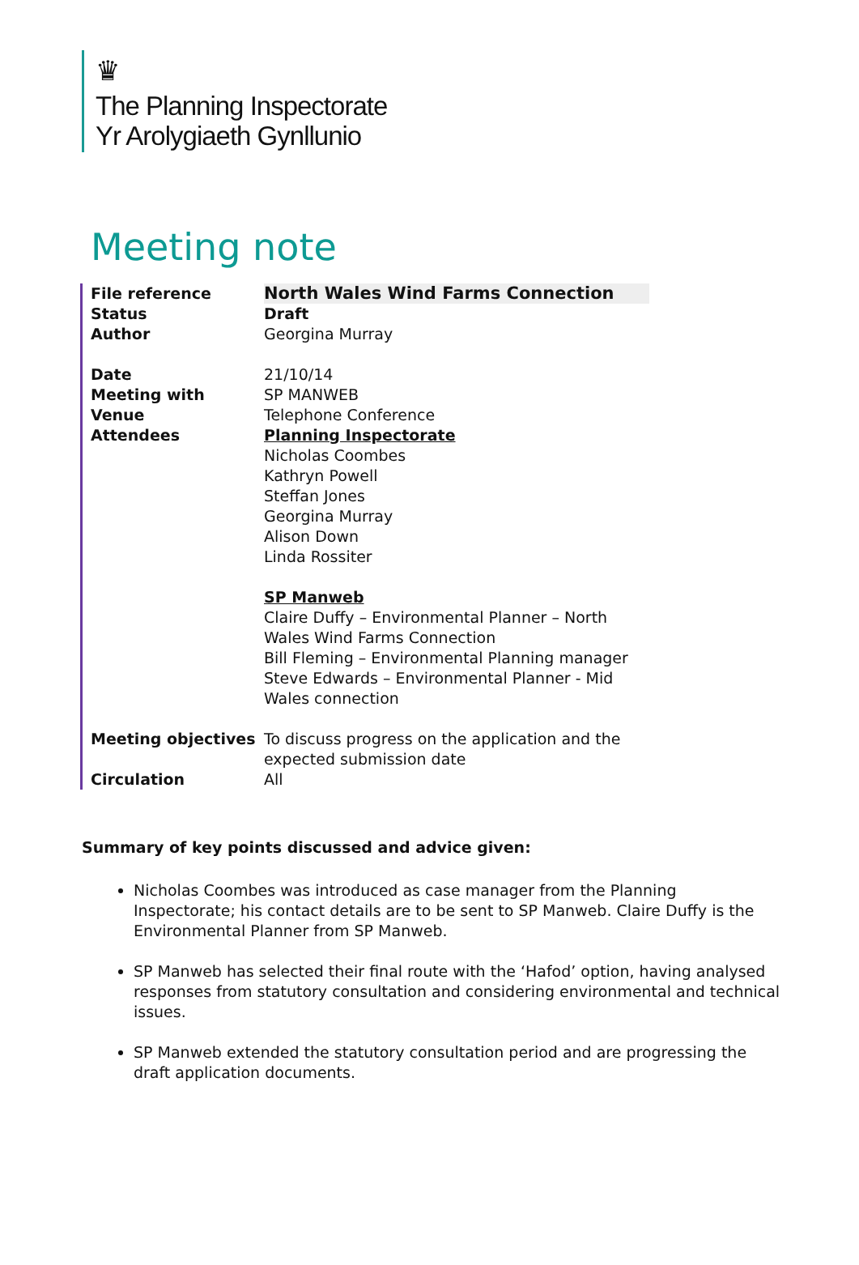♛
The Planning Inspectorate
Yr Arolygiaeth Gynllunio
Meeting note
| File reference | North Wales Wind Farms Connection |
| Status | Draft |
| Author | Georgina Murray |
| Date | 21/10/14 |
| Meeting with | SP MANWEB |
| Venue | Telephone Conference |
| Attendees | Planning Inspectorate Nicholas Coombes Kathryn Powell Steffan Jones Georgina Murray Alison Down Linda Rossiter SP Manweb Claire Duffy – Environmental Planner – North Wales Wind Farms Connection Bill Fleming – Environmental Planning manager Steve Edwards – Environmental Planner - Mid Wales connection |
| Meeting objectives | To discuss progress on the application and the expected submission date |
| Circulation | All |
Summary of key points discussed and advice given:
Nicholas Coombes was introduced as case manager from the Planning Inspectorate; his contact details are to be sent to SP Manweb. Claire Duffy is the Environmental Planner from SP Manweb.
SP Manweb has selected their final route with the ‘Hafod’ option, having analysed responses from statutory consultation and considering environmental and technical issues.
SP Manweb extended the statutory consultation period and are progressing the draft application documents.